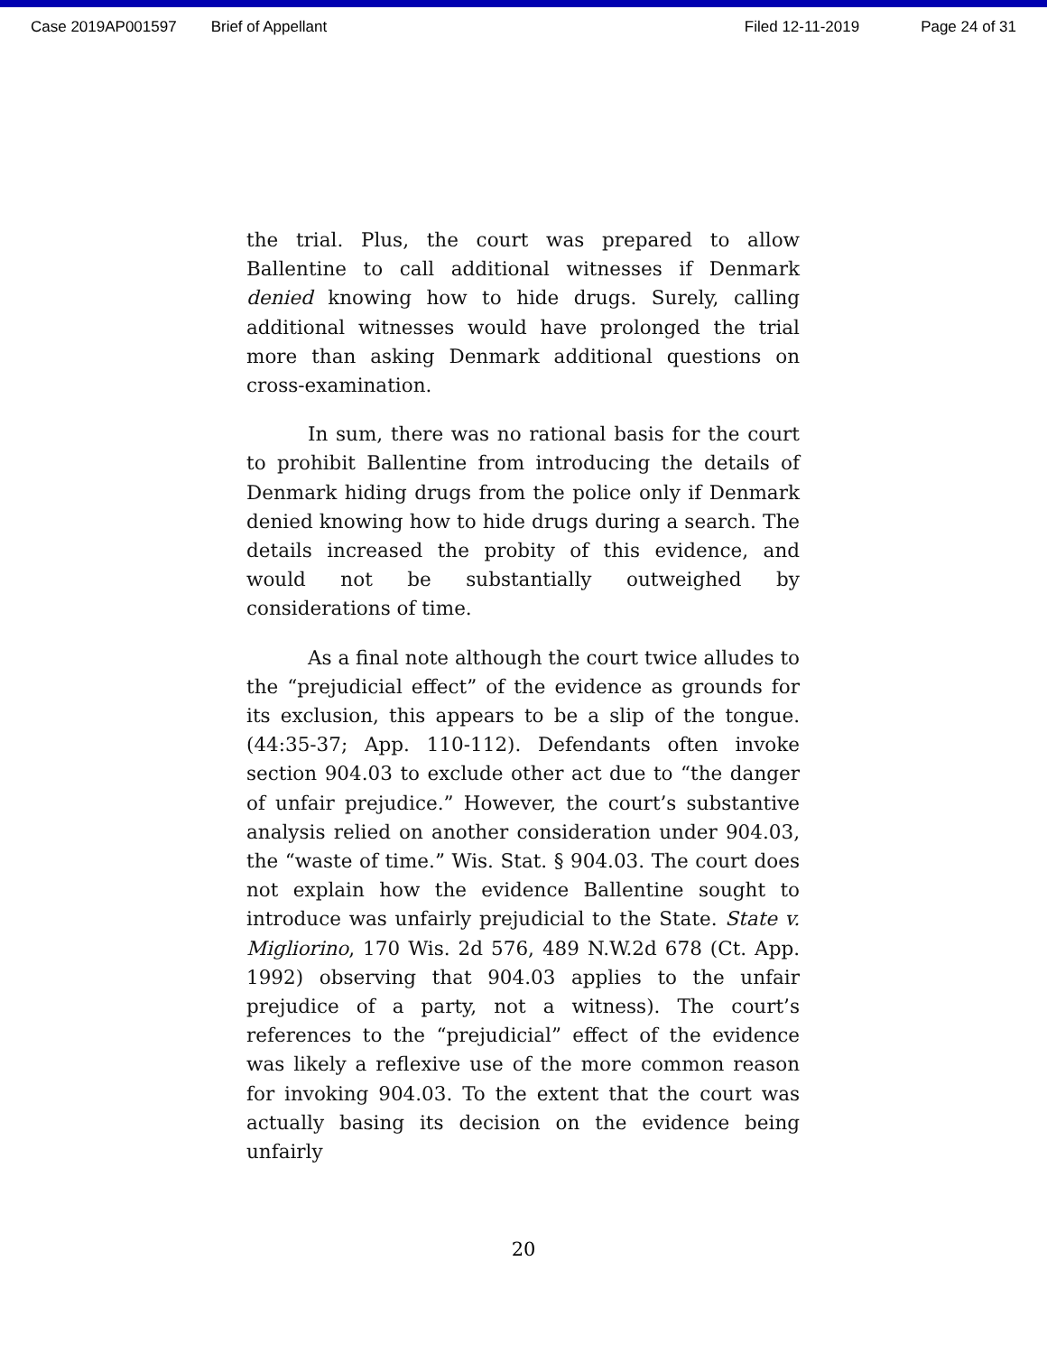Case 2019AP001597 Brief of Appellant Filed 12-11-2019 Page 24 of 31
the trial. Plus, the court was prepared to allow Ballentine to call additional witnesses if Denmark denied knowing how to hide drugs. Surely, calling additional witnesses would have prolonged the trial more than asking Denmark additional questions on cross-examination.
In sum, there was no rational basis for the court to prohibit Ballentine from introducing the details of Denmark hiding drugs from the police only if Denmark denied knowing how to hide drugs during a search. The details increased the probity of this evidence, and would not be substantially outweighed by considerations of time.
As a final note although the court twice alludes to the “prejudicial effect” of the evidence as grounds for its exclusion, this appears to be a slip of the tongue. (44:35-37; App. 110-112). Defendants often invoke section 904.03 to exclude other act due to “the danger of unfair prejudice.” However, the court’s substantive analysis relied on another consideration under 904.03, the “waste of time.” Wis. Stat. § 904.03. The court does not explain how the evidence Ballentine sought to introduce was unfairly prejudicial to the State. State v. Migliorino, 170 Wis. 2d 576, 489 N.W.2d 678 (Ct. App. 1992) observing that 904.03 applies to the unfair prejudice of a party, not a witness). The court’s references to the “prejudicial” effect of the evidence was likely a reflexive use of the more common reason for invoking 904.03. To the extent that the court was actually basing its decision on the evidence being unfairly
20